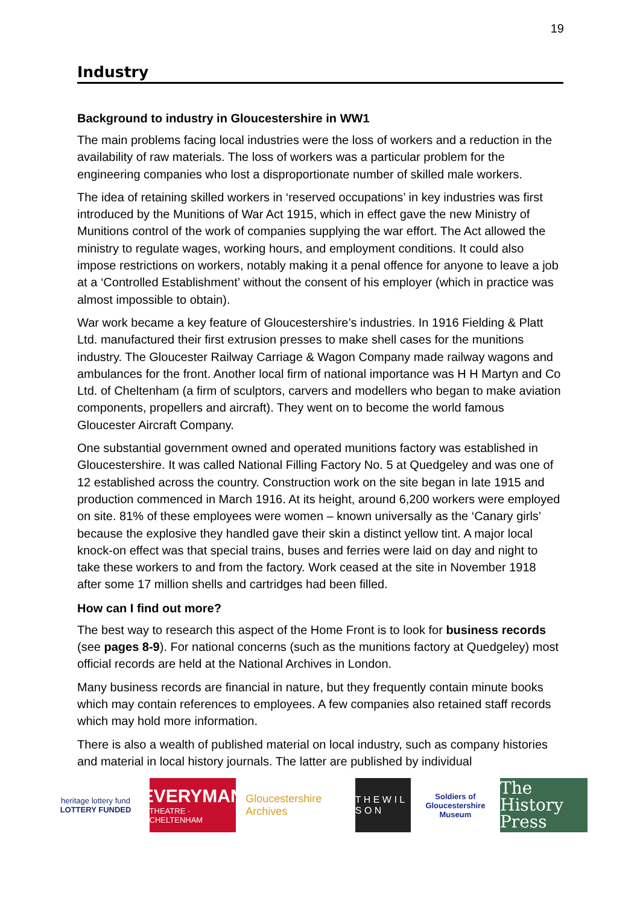19
Industry
Background to industry in Gloucestershire in WW1
The main problems facing local industries were the loss of workers and a reduction in the availability of raw materials. The loss of workers was a particular problem for the engineering companies who lost a disproportionate number of skilled male workers.
The idea of retaining skilled workers in ‘reserved occupations’ in key industries was first introduced by the Munitions of War Act 1915, which in effect gave the new Ministry of Munitions control of the work of companies supplying the war effort. The Act allowed the ministry to regulate wages, working hours, and employment conditions. It could also impose restrictions on workers, notably making it a penal offence for anyone to leave a job at a ‘Controlled Establishment’ without the consent of his employer (which in practice was almost impossible to obtain).
War work became a key feature of Gloucestershire’s industries. In 1916 Fielding & Platt Ltd. manufactured their first extrusion presses to make shell cases for the munitions industry. The Gloucester Railway Carriage & Wagon Company made railway wagons and ambulances for the front. Another local firm of national importance was H H Martyn and Co Ltd. of Cheltenham (a firm of sculptors, carvers and modellers who began to make aviation components, propellers and aircraft). They went on to become the world famous Gloucester Aircraft Company.
One substantial government owned and operated munitions factory was established in Gloucestershire. It was called National Filling Factory No. 5 at Quedgeley and was one of 12 established across the country. Construction work on the site began in late 1915 and production commenced in March 1916. At its height, around 6,200 workers were employed on site. 81% of these employees were women – known universally as the ‘Canary girls’ because the explosive they handled gave their skin a distinct yellow tint. A major local knock-on effect was that special trains, buses and ferries were laid on day and night to take these workers to and from the factory. Work ceased at the site in November 1918 after some 17 million shells and cartridges had been filled.
How can I find out more?
The best way to research this aspect of the Home Front is to look for business records (see pages 8-9). For national concerns (such as the munitions factory at Quedgeley) most official records are held at the National Archives in London.
Many business records are financial in nature, but they frequently contain minute books which may contain references to employees. A few companies also retained staff records which may hold more information.
There is also a wealth of published material on local industry, such as company histories and material in local history journals. The latter are published by individual
heritage lottery fund
LOTTERY FUNDED
EVERYMAN
THEATRE · CHELTENHAM
Gloucestershire Archives
T H E W I L S O N
Soldiers of Gloucestershire Museum
The History Press